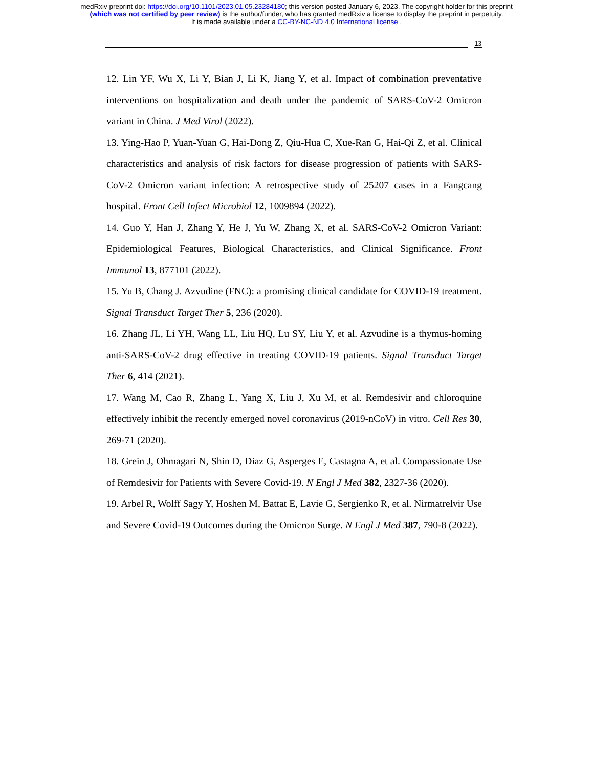medRxiv preprint doi: https://doi.org/10.1101/2023.01.05.23284180; this version posted January 6, 2023. The copyright holder for this preprint
(which was not certified by peer review) is the author/funder, who has granted medRxiv a license to display the preprint in perpetuity.
It is made available under a CC-BY-NC-ND 4.0 International license .
13
12. Lin YF, Wu X, Li Y, Bian J, Li K, Jiang Y, et al. Impact of combination preventative interventions on hospitalization and death under the pandemic of SARS-CoV-2 Omicron variant in China. J Med Virol (2022).
13. Ying-Hao P, Yuan-Yuan G, Hai-Dong Z, Qiu-Hua C, Xue-Ran G, Hai-Qi Z, et al. Clinical characteristics and analysis of risk factors for disease progression of patients with SARS-CoV-2 Omicron variant infection: A retrospective study of 25207 cases in a Fangcang hospital. Front Cell Infect Microbiol 12, 1009894 (2022).
14. Guo Y, Han J, Zhang Y, He J, Yu W, Zhang X, et al. SARS-CoV-2 Omicron Variant: Epidemiological Features, Biological Characteristics, and Clinical Significance. Front Immunol 13, 877101 (2022).
15. Yu B, Chang J. Azvudine (FNC): a promising clinical candidate for COVID-19 treatment. Signal Transduct Target Ther 5, 236 (2020).
16. Zhang JL, Li YH, Wang LL, Liu HQ, Lu SY, Liu Y, et al. Azvudine is a thymus-homing anti-SARS-CoV-2 drug effective in treating COVID-19 patients. Signal Transduct Target Ther 6, 414 (2021).
17. Wang M, Cao R, Zhang L, Yang X, Liu J, Xu M, et al. Remdesivir and chloroquine effectively inhibit the recently emerged novel coronavirus (2019-nCoV) in vitro. Cell Res 30, 269-71 (2020).
18. Grein J, Ohmagari N, Shin D, Diaz G, Asperges E, Castagna A, et al. Compassionate Use of Remdesivir for Patients with Severe Covid-19. N Engl J Med 382, 2327-36 (2020).
19. Arbel R, Wolff Sagy Y, Hoshen M, Battat E, Lavie G, Sergienko R, et al. Nirmatrelvir Use and Severe Covid-19 Outcomes during the Omicron Surge. N Engl J Med 387, 790-8 (2022).